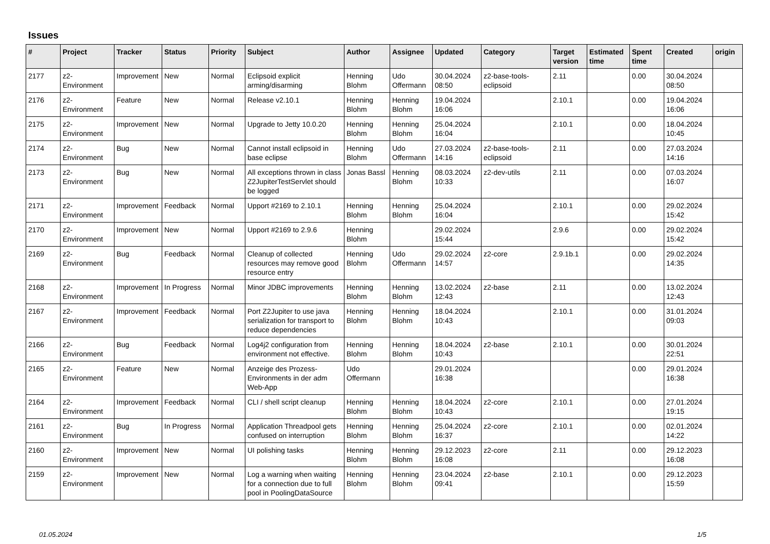Issues
| # | Project | Tracker | Status | Priority | Subject | Author | Assignee | Updated | Category | Target version | Estimated time | Spent time | Created | origin |
| --- | --- | --- | --- | --- | --- | --- | --- | --- | --- | --- | --- | --- | --- | --- |
| 2177 | z2-Environment | Improvement | New | Normal | Eclipsoid explicit arming/disarming | Henning Blohm | Udo Offermann | 30.04.2024 08:50 | z2-base-tools-eclipsoid | 2.11 | | 0.00 | 30.04.2024 08:50 | |
| 2176 | z2-Environment | Feature | New | Normal | Release v2.10.1 | Henning Blohm | Henning Blohm | 19.04.2024 16:06 | | 2.10.1 | | 0.00 | 19.04.2024 16:06 | |
| 2175 | z2-Environment | Improvement | New | Normal | Upgrade to Jetty 10.0.20 | Henning Blohm | Henning Blohm | 25.04.2024 16:04 | | 2.10.1 | | 0.00 | 18.04.2024 10:45 | |
| 2174 | z2-Environment | Bug | New | Normal | Cannot install eclipsoid in base eclipse | Henning Blohm | Udo Offermann | 27.03.2024 14:16 | z2-base-tools-eclipsoid | 2.11 | | 0.00 | 27.03.2024 14:16 | |
| 2173 | z2-Environment | Bug | New | Normal | All exceptions thrown in class Z2JupiterTestServlet should be logged | Jonas Bassl | Henning Blohm | 08.03.2024 10:33 | z2-dev-utils | 2.11 | | 0.00 | 07.03.2024 16:07 | |
| 2171 | z2-Environment | Improvement | Feedback | Normal | Upport #2169 to 2.10.1 | Henning Blohm | Henning Blohm | 25.04.2024 16:04 | | 2.10.1 | | 0.00 | 29.02.2024 15:42 | |
| 2170 | z2-Environment | Improvement | New | Normal | Upport #2169 to 2.9.6 | Henning Blohm | | 29.02.2024 15:44 | | 2.9.6 | | 0.00 | 29.02.2024 15:42 | |
| 2169 | z2-Environment | Bug | Feedback | Normal | Cleanup of collected resources may remove good resource entry | Henning Blohm | Udo Offermann | 29.02.2024 14:57 | z2-core | 2.9.1b.1 | | 0.00 | 29.02.2024 14:35 | |
| 2168 | z2-Environment | Improvement | In Progress | Normal | Minor JDBC improvements | Henning Blohm | Henning Blohm | 13.02.2024 12:43 | z2-base | 2.11 | | 0.00 | 13.02.2024 12:43 | |
| 2167 | z2-Environment | Improvement | Feedback | Normal | Port Z2Jupiter to use java serialization for transport to reduce dependencies | Henning Blohm | Henning Blohm | 18.04.2024 10:43 | | 2.10.1 | | 0.00 | 31.01.2024 09:03 | |
| 2166 | z2-Environment | Bug | Feedback | Normal | Log4j2 configuration from environment not effective. | Henning Blohm | Henning Blohm | 18.04.2024 10:43 | z2-base | 2.10.1 | | 0.00 | 30.01.2024 22:51 | |
| 2165 | z2-Environment | Feature | New | Normal | Anzeige des Prozess-Environments in der adm Web-App | Udo Offermann | | 29.01.2024 16:38 | | | | 0.00 | 29.01.2024 16:38 | |
| 2164 | z2-Environment | Improvement | Feedback | Normal | CLI / shell script cleanup | Henning Blohm | Henning Blohm | 18.04.2024 10:43 | z2-core | 2.10.1 | | 0.00 | 27.01.2024 19:15 | |
| 2161 | z2-Environment | Bug | In Progress | Normal | Application Threadpool gets confused on interruption | Henning Blohm | Henning Blohm | 25.04.2024 16:37 | z2-core | 2.10.1 | | 0.00 | 02.01.2024 14:22 | |
| 2160 | z2-Environment | Improvement | New | Normal | UI polishing tasks | Henning Blohm | Henning Blohm | 29.12.2023 16:08 | z2-core | 2.11 | | 0.00 | 29.12.2023 16:08 | |
| 2159 | z2-Environment | Improvement | New | Normal | Log a warning when waiting for a connection due to full pool in PoolingDataSource | Henning Blohm | Henning Blohm | 23.04.2024 09:41 | z2-base | 2.10.1 | | 0.00 | 29.12.2023 15:59 | |
01.05.2024 1/5